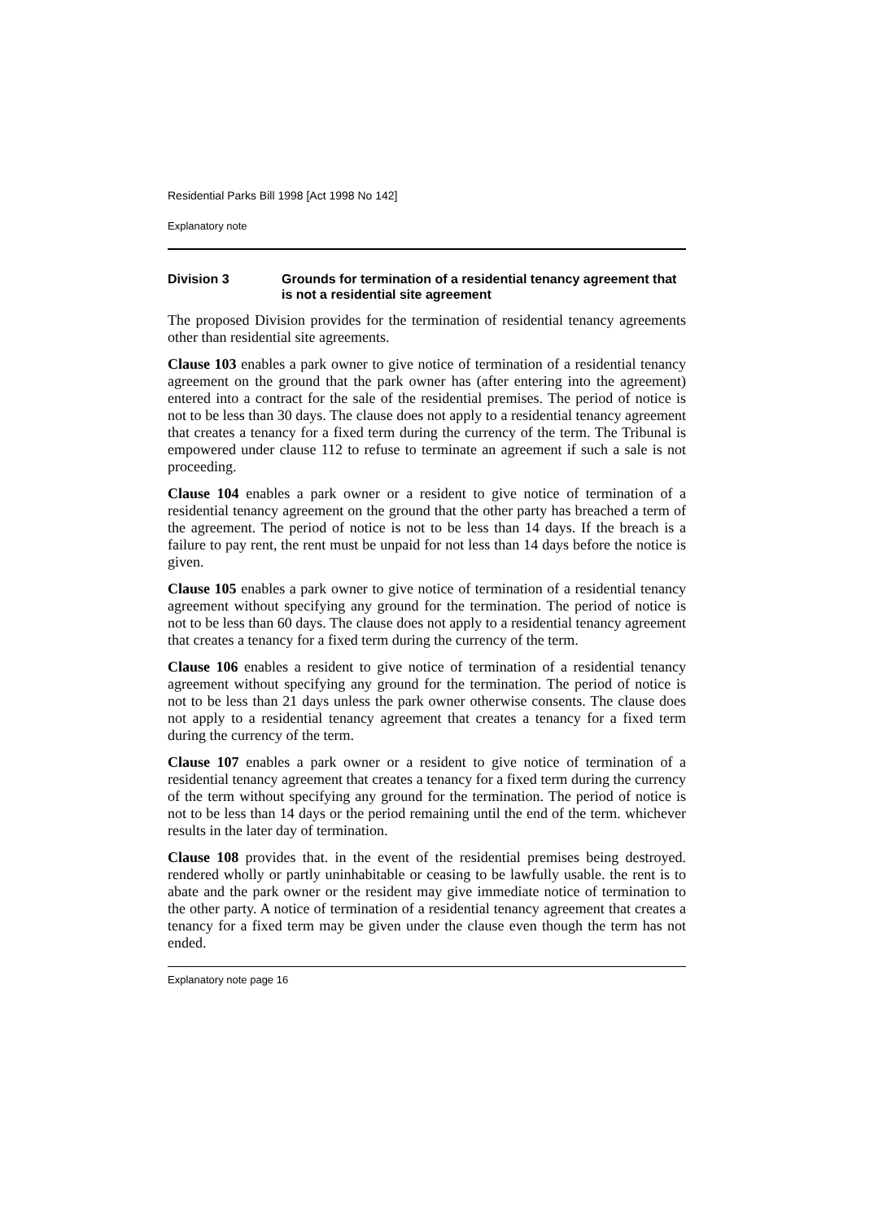Residential Parks Bill 1998 [Act 1998 No 142]
Explanatory note
Division 3 Grounds for termination of a residential tenancy agreement that is not a residential site agreement
The proposed Division provides for the termination of residential tenancy agreements other than residential site agreements.
Clause 103 enables a park owner to give notice of termination of a residential tenancy agreement on the ground that the park owner has (after entering into the agreement) entered into a contract for the sale of the residential premises. The period of notice is not to be less than 30 days. The clause does not apply to a residential tenancy agreement that creates a tenancy for a fixed term during the currency of the term. The Tribunal is empowered under clause 112 to refuse to terminate an agreement if such a sale is not proceeding.
Clause 104 enables a park owner or a resident to give notice of termination of a residential tenancy agreement on the ground that the other party has breached a term of the agreement. The period of notice is not to be less than 14 days. If the breach is a failure to pay rent, the rent must be unpaid for not less than 14 days before the notice is given.
Clause 105 enables a park owner to give notice of termination of a residential tenancy agreement without specifying any ground for the termination. The period of notice is not to be less than 60 days. The clause does not apply to a residential tenancy agreement that creates a tenancy for a fixed term during the currency of the term.
Clause 106 enables a resident to give notice of termination of a residential tenancy agreement without specifying any ground for the termination. The period of notice is not to be less than 21 days unless the park owner otherwise consents. The clause does not apply to a residential tenancy agreement that creates a tenancy for a fixed term during the currency of the term.
Clause 107 enables a park owner or a resident to give notice of termination of a residential tenancy agreement that creates a tenancy for a fixed term during the currency of the term without specifying any ground for the termination. The period of notice is not to be less than 14 days or the period remaining until the end of the term. whichever results in the later day of termination.
Clause 108 provides that. in the event of the residential premises being destroyed. rendered wholly or partly uninhabitable or ceasing to be lawfully usable. the rent is to abate and the park owner or the resident may give immediate notice of termination to the other party. A notice of termination of a residential tenancy agreement that creates a tenancy for a fixed term may be given under the clause even though the term has not ended.
Explanatory note page 16